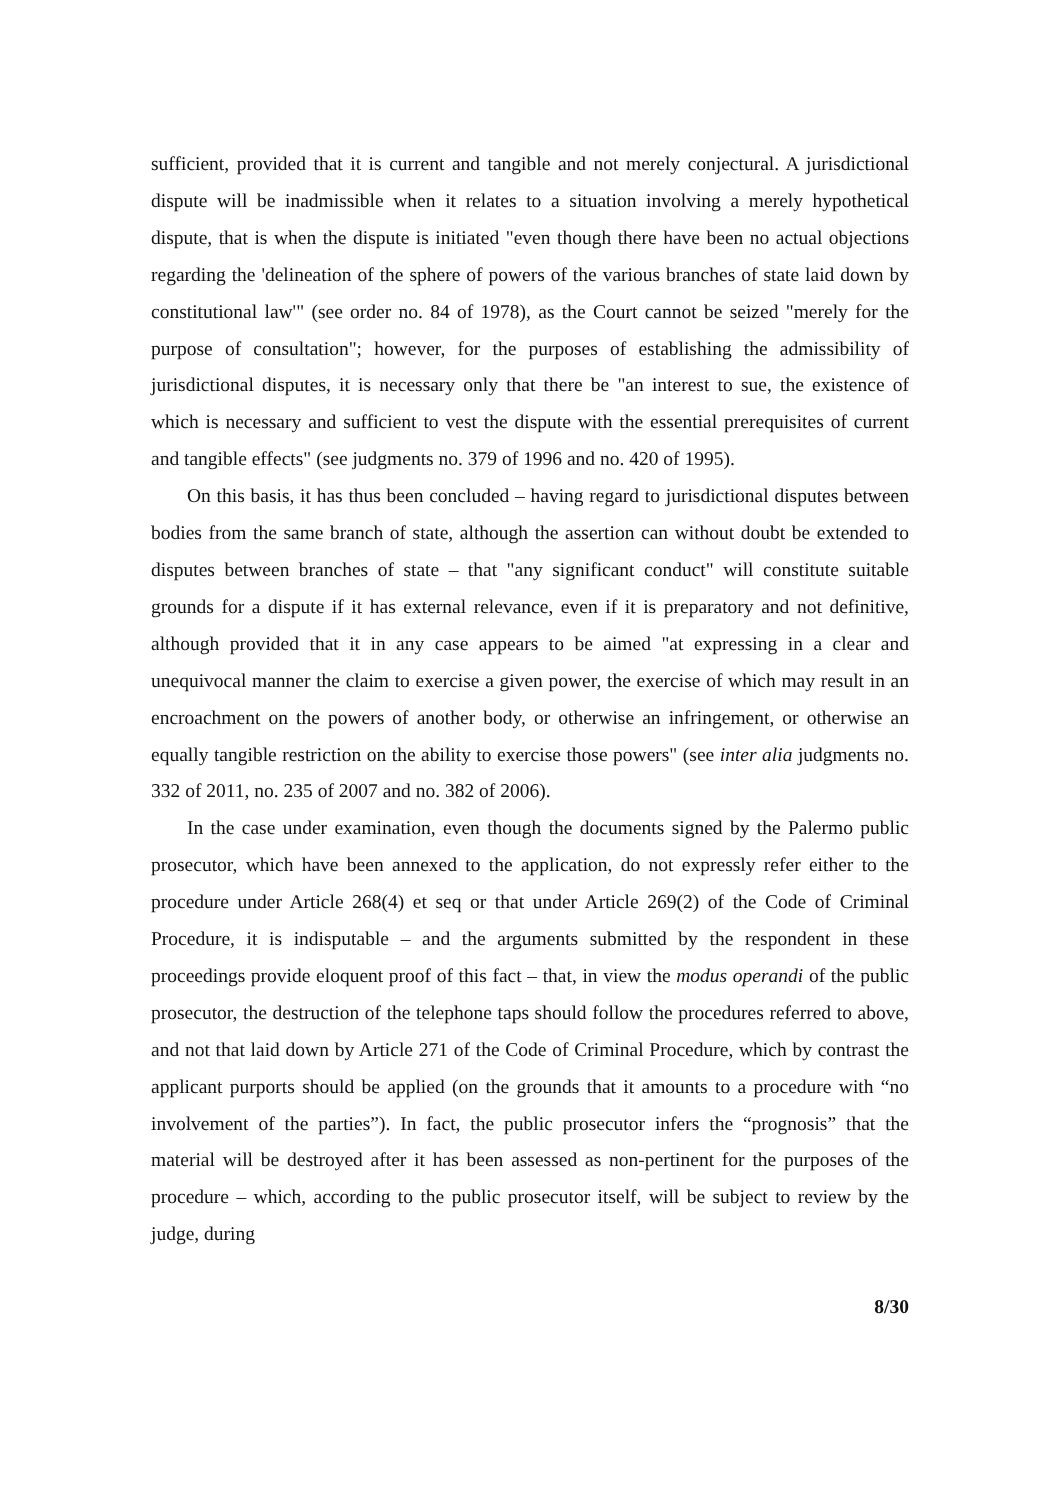sufficient, provided that it is current and tangible and not merely conjectural. A jurisdictional dispute will be inadmissible when it relates to a situation involving a merely hypothetical dispute, that is when the dispute is initiated "even though there have been no actual objections regarding the 'delineation of the sphere of powers of the various branches of state laid down by constitutional law'" (see order no. 84 of 1978), as the Court cannot be seized "merely for the purpose of consultation"; however, for the purposes of establishing the admissibility of jurisdictional disputes, it is necessary only that there be "an interest to sue, the existence of which is necessary and sufficient to vest the dispute with the essential prerequisites of current and tangible effects" (see judgments no. 379 of 1996 and no. 420 of 1995).
On this basis, it has thus been concluded – having regard to jurisdictional disputes between bodies from the same branch of state, although the assertion can without doubt be extended to disputes between branches of state – that "any significant conduct" will constitute suitable grounds for a dispute if it has external relevance, even if it is preparatory and not definitive, although provided that it in any case appears to be aimed "at expressing in a clear and unequivocal manner the claim to exercise a given power, the exercise of which may result in an encroachment on the powers of another body, or otherwise an infringement, or otherwise an equally tangible restriction on the ability to exercise those powers" (see inter alia judgments no. 332 of 2011, no. 235 of 2007 and no. 382 of 2006).
In the case under examination, even though the documents signed by the Palermo public prosecutor, which have been annexed to the application, do not expressly refer either to the procedure under Article 268(4) et seq or that under Article 269(2) of the Code of Criminal Procedure, it is indisputable – and the arguments submitted by the respondent in these proceedings provide eloquent proof of this fact – that, in view the modus operandi of the public prosecutor, the destruction of the telephone taps should follow the procedures referred to above, and not that laid down by Article 271 of the Code of Criminal Procedure, which by contrast the applicant purports should be applied (on the grounds that it amounts to a procedure with “no involvement of the parties”). In fact, the public prosecutor infers the “prognosis” that the material will be destroyed after it has been assessed as non-pertinent for the purposes of the procedure – which, according to the public prosecutor itself, will be subject to review by the judge, during
8/30